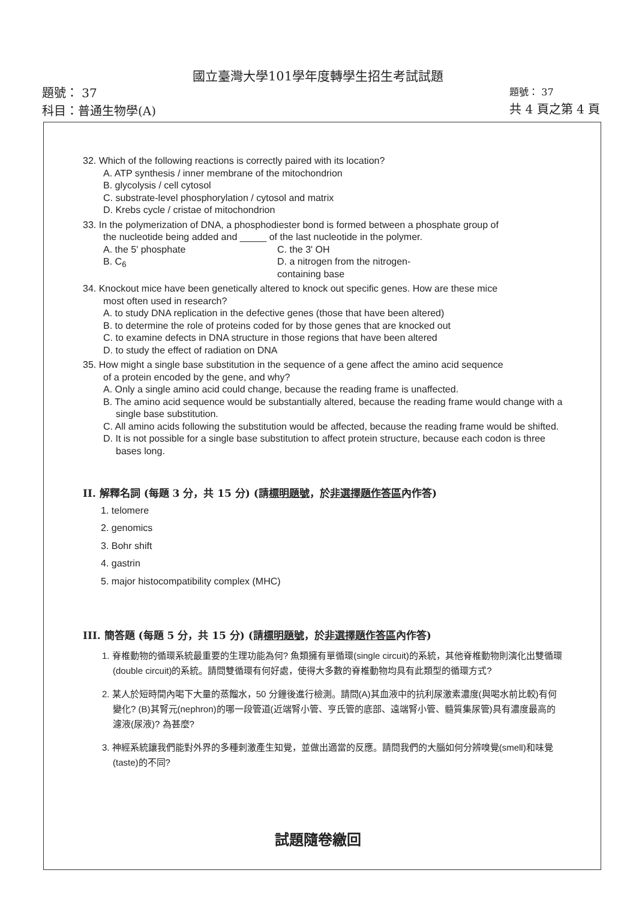國立臺灣大學101學年度轉學生招生考試試題
題號： 37
科目：普通生物學(A)
題號： 37
共 4 頁之第 4 頁
32. Which of the following reactions is correctly paired with its location?
A. ATP synthesis / inner membrane of the mitochondrion
B. glycolysis / cell cytosol
C. substrate-level phosphorylation / cytosol and matrix
D. Krebs cycle / cristae of mitochondrion
33. In the polymerization of DNA, a phosphodiester bond is formed between a phosphate group of
the nucleotide being added and _____ of the last nucleotide in the polymer.
A. the 5' phosphate C. the 3' OH
B. C<sub>6</sub> D. a nitrogen from the nitrogen-containing base
34. Knockout mice have been genetically altered to knock out specific genes. How are these mice
most often used in research?
A. to study DNA replication in the defective genes (those that have been altered)
B. to determine the role of proteins coded for by those genes that are knocked out
C. to examine defects in DNA structure in those regions that have been altered
D. to study the effect of radiation on DNA
35. How might a single base substitution in the sequence of a gene affect the amino acid sequence
of a protein encoded by the gene, and why?
A. Only a single amino acid could change, because the reading frame is unaffected.
B. The amino acid sequence would be substantially altered, because the reading frame would change with a single base substitution.
C. All amino acids following the substitution would be affected, because the reading frame would be shifted.
D. It is not possible for a single base substitution to affect protein structure, because each codon is three bases long.
II. 解釋名詞 (每題 3 分，共 15 分) (請標明題號，於非選擇題作答區內作答)
1. telomere
2. genomics
3. Bohr shift
4. gastrin
5. major histocompatibility complex (MHC)
III. 簡答題 (每題 5 分，共 15 分) (請標明題號，於非選擇題作答區內作答)
1. 脊椎動物的循環系統最重要的生理功能為何? 魚類擁有單循環(single circuit)的系統，其他脊椎動物則演化出雙循環(double circuit)的系統。請問雙循環有何好處，使得大多數的脊椎動物均具有此類型的循環方式?
2. 某人於短時間內喝下大量的蒸餾水，50 分鐘後進行檢測。請問(A)其血液中的抗利尿激素濃度(與喝水前比較)有何變化? (B)其腎元(nephron)的哪一段管道(近端腎小管、亨氏管的底部、遠端腎小管、髓質集尿管)具有濃度最高的濾液(尿液)? 為甚麼?
3. 神經系統讓我們能對外界的多種刺激產生知覺，並做出適當的反應。請問我們的大腦如何分辨嗅覺(smell)和味覺(taste)的不同?
試題隨卷繳回